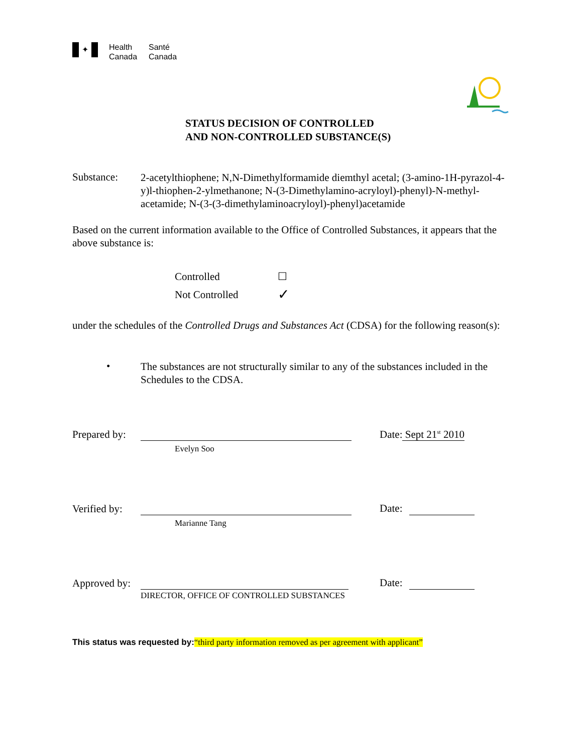✦
Health
Canada
Santé
Canada
STATUS DECISION OF CONTROLLED
AND NON-CONTROLLED SUBSTANCE(S)
Substance:
2-acetylthiophene; N,N-Dimethylformamide diemthyl acetal; (3-amino-1H-pyrazol-4-y)l-thiophen-2-ylmethanone; N-(3-Dimethylamino-acryloyl)-phenyl)-N-methyl-acetamide; N-(3-(3-dimethylaminoacryloyl)-phenyl)acetamide
Based on the current information available to the Office of Controlled Substances, it appears that the above substance is:
Controlled ☐
Not Controlled ✓
under the schedules of the Controlled Drugs and Substances Act (CDSA) for the following reason(s):
•
The substances are not structurally similar to any of the substances included in the Schedules to the CDSA.
Prepared by:
Date: Sept 21<sup>st</sup> 2010
Evelyn Soo
Verified by:
Date:
Marianne Tang
Approved by:
Date:
DIRECTOR, OFFICE OF CONTROLLED SUBSTANCES
This status was requested by:“third party information removed as per agreement with applicant”